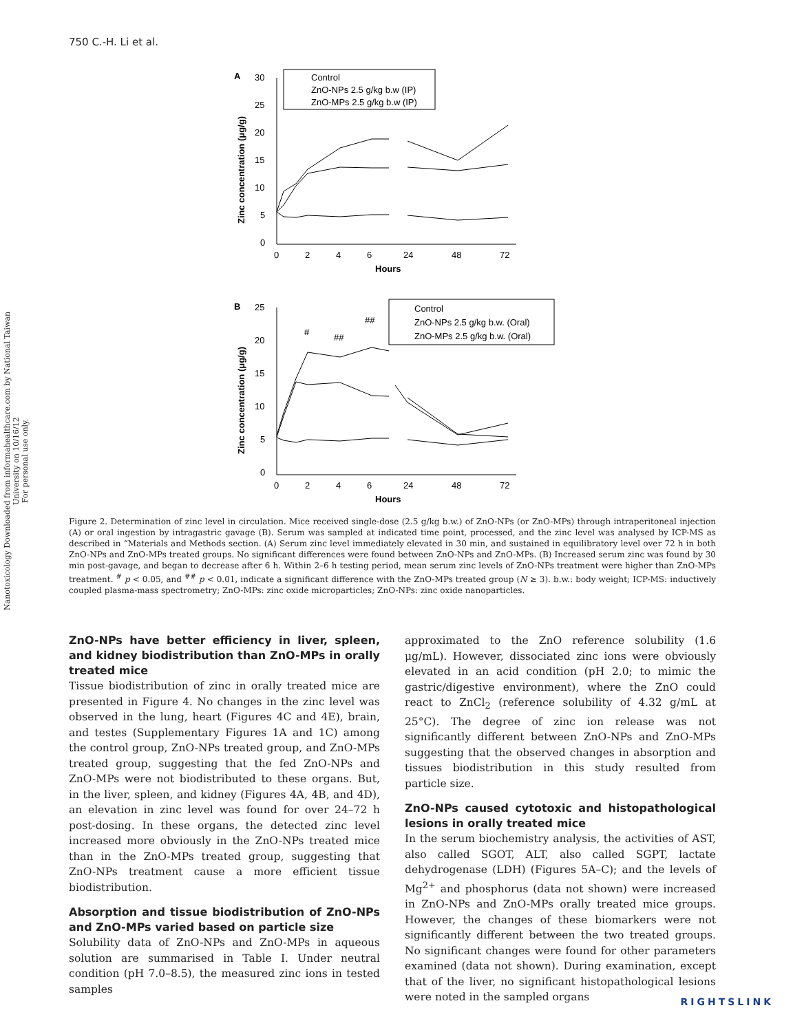Nanotoxicology Downloaded from informahealthcare.com by National Taiwan University on 10/16/12
For personal use only.
750 C.-H. Li et al.
A
30
25
20
15
10
5
0
0
2
4
6
24
48
72
Hours
Zinc concentration (μg/g)
Control
ZnO-NPs 2.5 g/kg b.w (IP)
ZnO-MPs 2.5 g/kg b.w (IP)
B
25
20
15
10
5
0
0
2
4
6
24
48
72
Hours
Zinc concentration (μg/g)
#
##
##
Control
ZnO-NPs 2.5 g/kg b.w. (Oral)
ZnO-MPs 2.5 g/kg b.w. (Oral)
Figure 2. Determination of zinc level in circulation. Mice received single-dose (2.5 g/kg b.w.) of ZnO-NPs (or ZnO-MPs) through intraperitoneal injection (A) or oral ingestion by intragastric gavage (B). Serum was sampled at indicated time point, processed, and the zinc level was analysed by ICP-MS as described in “Materials and Methods section. (A) Serum zinc level immediately elevated in 30 min, and sustained in equilibratory level over 72 h in both ZnO-NPs and ZnO-MPs treated groups. No significant differences were found between ZnO-NPs and ZnO-MPs. (B) Increased serum zinc was found by 30 min post-gavage, and began to decrease after 6 h. Within 2–6 h testing period, mean serum zinc levels of ZnO-NPs treatment were higher than ZnO-MPs treatment. <sup>#</sup> p < 0.05, and <sup>##</sup> p < 0.01, indicate a significant difference with the ZnO-MPs treated group (N ≥ 3). b.w.: body weight; ICP-MS: inductively coupled plasma-mass spectrometry; ZnO-MPs: zinc oxide microparticles; ZnO-NPs: zinc oxide nanoparticles.
ZnO-NPs have better efficiency in liver, spleen, and kidney biodistribution than ZnO-MPs in orally treated mice
Tissue biodistribution of zinc in orally treated mice are presented in Figure 4. No changes in the zinc level was observed in the lung, heart (Figures 4C and 4E), brain, and testes (Supplementary Figures 1A and 1C) among the control group, ZnO-NPs treated group, and ZnO-MPs treated group, suggesting that the fed ZnO-NPs and ZnO-MPs were not biodistributed to these organs. But, in the liver, spleen, and kidney (Figures 4A, 4B, and 4D), an elevation in zinc level was found for over 24–72 h post-dosing. In these organs, the detected zinc level increased more obviously in the ZnO-NPs treated mice than in the ZnO-MPs treated group, suggesting that ZnO-NPs treatment cause a more efficient tissue biodistribution.
Absorption and tissue biodistribution of ZnO-NPs and ZnO-MPs varied based on particle size
Solubility data of ZnO-NPs and ZnO-MPs in aqueous solution are summarised in Table I. Under neutral condition (pH 7.0–8.5), the measured zinc ions in tested samples
approximated to the ZnO reference solubility (1.6 μg/mL). However, dissociated zinc ions were obviously elevated in an acid condition (pH 2.0; to mimic the gastric/digestive environment), where the ZnO could react to ZnCl<sub>2</sub> (reference solubility of 4.32 g/mL at 25°C). The degree of zinc ion release was not significantly different between ZnO-NPs and ZnO-MPs suggesting that the observed changes in absorption and tissues biodistribution in this study resulted from particle size.
ZnO-NPs caused cytotoxic and histopathological lesions in orally treated mice
In the serum biochemistry analysis, the activities of AST, also called SGOT, ALT, also called SGPT, lactate dehydrogenase (LDH) (Figures 5A–C); and the levels of Mg<sup>2+</sup> and phosphorus (data not shown) were increased in ZnO-NPs and ZnO-MPs orally treated mice groups. However, the changes of these biomarkers were not significantly different between the two treated groups. No significant changes were found for other parameters examined (data not shown). During examination, except that of the liver, no significant histopathological lesions were noted in the sampled organs
RIGHTSLINK